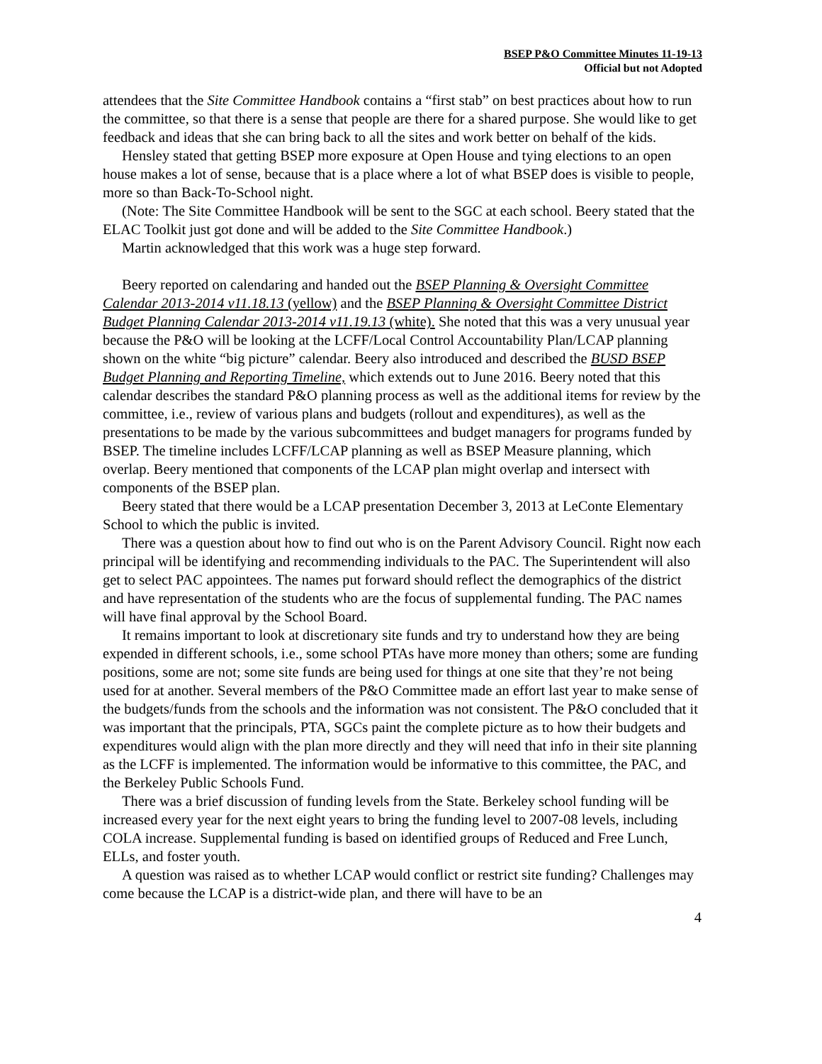BSEP P&O Committee Minutes 11-19-13
Official but not Adopted
attendees that the Site Committee Handbook contains a “first stab” on best practices about how to run the committee, so that there is a sense that people are there for a shared purpose. She would like to get feedback and ideas that she can bring back to all the sites and work better on behalf of the kids.
Hensley stated that getting BSEP more exposure at Open House and tying elections to an open house makes a lot of sense, because that is a place where a lot of what BSEP does is visible to people, more so than Back-To-School night.
(Note: The Site Committee Handbook will be sent to the SGC at each school. Beery stated that the ELAC Toolkit just got done and will be added to the Site Committee Handbook.)
Martin acknowledged that this work was a huge step forward.
Beery reported on calendaring and handed out the BSEP Planning & Oversight Committee Calendar 2013-2014 v11.18.13 (yellow) and the BSEP Planning & Oversight Committee District Budget Planning Calendar 2013-2014 v11.19.13 (white). She noted that this was a very unusual year because the P&O will be looking at the LCFF/Local Control Accountability Plan/LCAP planning shown on the white “big picture” calendar. Beery also introduced and described the BUSD BSEP Budget Planning and Reporting Timeline, which extends out to June 2016. Beery noted that this calendar describes the standard P&O planning process as well as the additional items for review by the committee, i.e., review of various plans and budgets (rollout and expenditures), as well as the presentations to be made by the various subcommittees and budget managers for programs funded by BSEP. The timeline includes LCFF/LCAP planning as well as BSEP Measure planning, which overlap. Beery mentioned that components of the LCAP plan might overlap and intersect with components of the BSEP plan.
Beery stated that there would be a LCAP presentation December 3, 2013 at LeConte Elementary School to which the public is invited.
There was a question about how to find out who is on the Parent Advisory Council. Right now each principal will be identifying and recommending individuals to the PAC. The Superintendent will also get to select PAC appointees. The names put forward should reflect the demographics of the district and have representation of the students who are the focus of supplemental funding. The PAC names will have final approval by the School Board.
It remains important to look at discretionary site funds and try to understand how they are being expended in different schools, i.e., some school PTAs have more money than others; some are funding positions, some are not; some site funds are being used for things at one site that they’re not being used for at another. Several members of the P&O Committee made an effort last year to make sense of the budgets/funds from the schools and the information was not consistent. The P&O concluded that it was important that the principals, PTA, SGCs paint the complete picture as to how their budgets and expenditures would align with the plan more directly and they will need that info in their site planning as the LCFF is implemented. The information would be informative to this committee, the PAC, and the Berkeley Public Schools Fund.
There was a brief discussion of funding levels from the State. Berkeley school funding will be increased every year for the next eight years to bring the funding level to 2007-08 levels, including COLA increase. Supplemental funding is based on identified groups of Reduced and Free Lunch, ELLs, and foster youth.
A question was raised as to whether LCAP would conflict or restrict site funding? Challenges may come because the LCAP is a district-wide plan, and there will have to be an
4